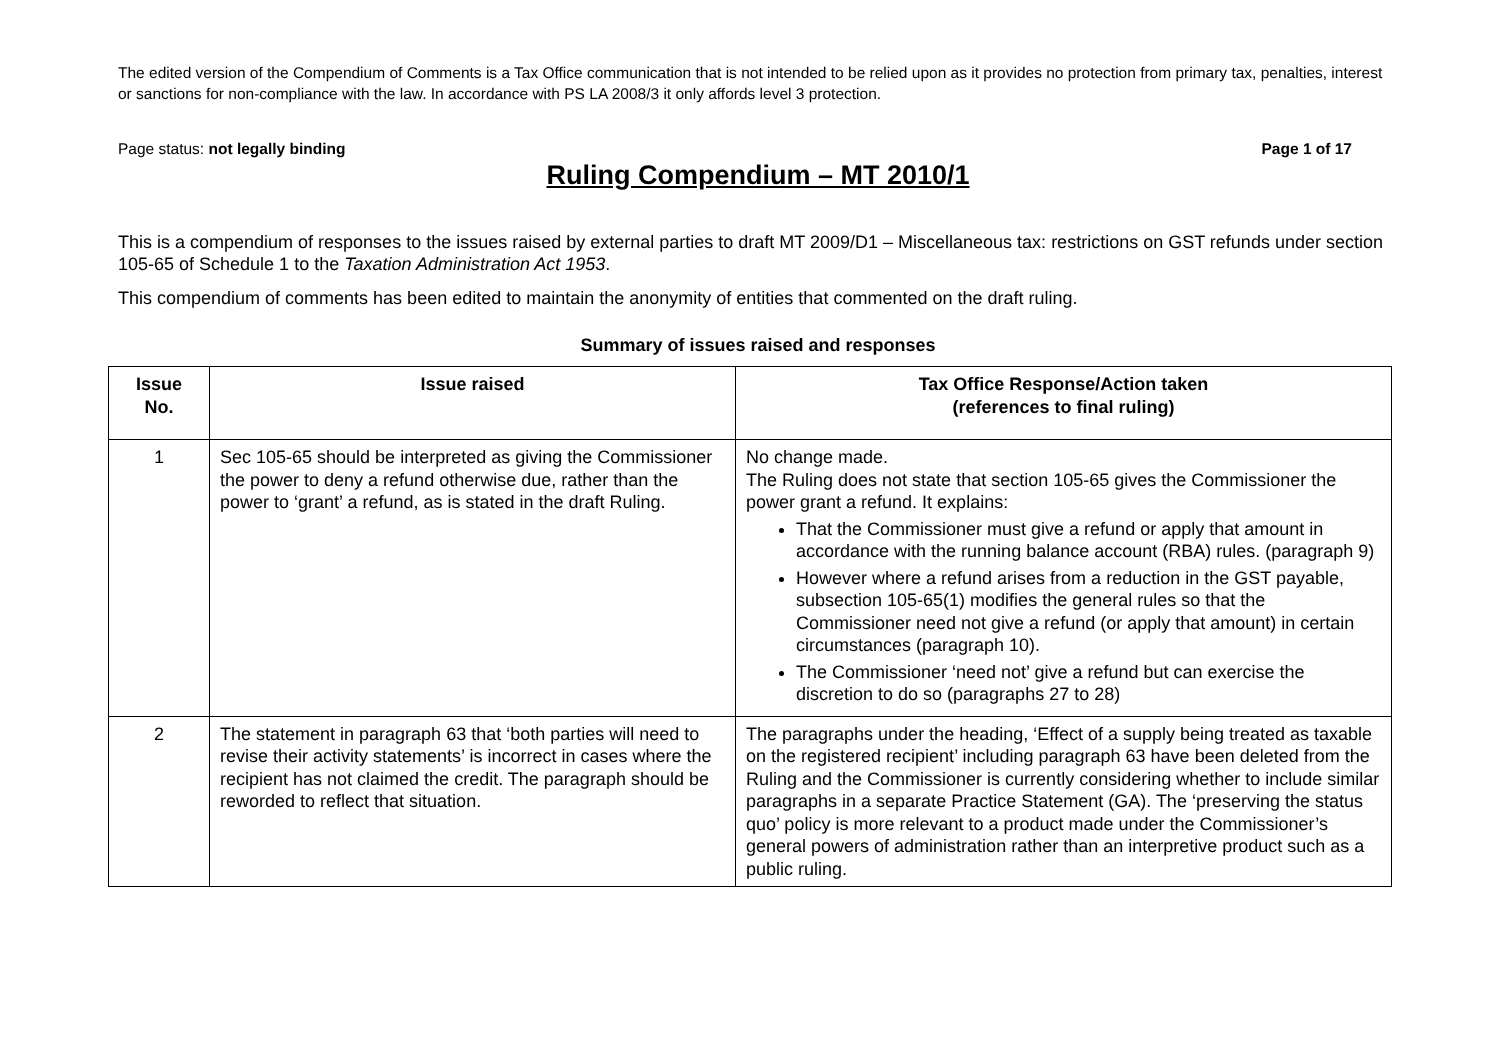The edited version of the Compendium of Comments is a Tax Office communication that is not intended to be relied upon as it provides no protection from primary tax, penalties, interest or sanctions for non-compliance with the law. In accordance with PS LA 2008/3 it only affords level 3 protection.
Page status: not legally binding Page 1 of 17
Ruling Compendium – MT 2010/1
This is a compendium of responses to the issues raised by external parties to draft MT 2009/D1 – Miscellaneous tax: restrictions on GST refunds under section 105-65 of Schedule 1 to the Taxation Administration Act 1953.
This compendium of comments has been edited to maintain the anonymity of entities that commented on the draft ruling.
Summary of issues raised and responses
| Issue No. | Issue raised | Tax Office Response/Action taken (references to final ruling) |
| --- | --- | --- |
| 1 | Sec 105-65 should be interpreted as giving the Commissioner the power to deny a refund otherwise due, rather than the power to ‘grant’ a refund, as is stated in the draft Ruling. | No change made. The Ruling does not state that section 105-65 gives the Commissioner the power grant a refund. It explains: That the Commissioner must give a refund or apply that amount in accordance with the running balance account (RBA) rules. (paragraph 9) However where a refund arises from a reduction in the GST payable, subsection 105-65(1) modifies the general rules so that the Commissioner need not give a refund (or apply that amount) in certain circumstances (paragraph 10). The Commissioner ‘need not’ give a refund but can exercise the discretion to do so (paragraphs 27 to 28) |
| 2 | The statement in paragraph 63 that ‘both parties will need to revise their activity statements’ is incorrect in cases where the recipient has not claimed the credit. The paragraph should be reworded to reflect that situation. | The paragraphs under the heading, ‘Effect of a supply being treated as taxable on the registered recipient’ including paragraph 63 have been deleted from the Ruling and the Commissioner is currently considering whether to include similar paragraphs in a separate Practice Statement (GA). The ‘preserving the status quo’ policy is more relevant to a product made under the Commissioner’s general powers of administration rather than an interpretive product such as a public ruling. |